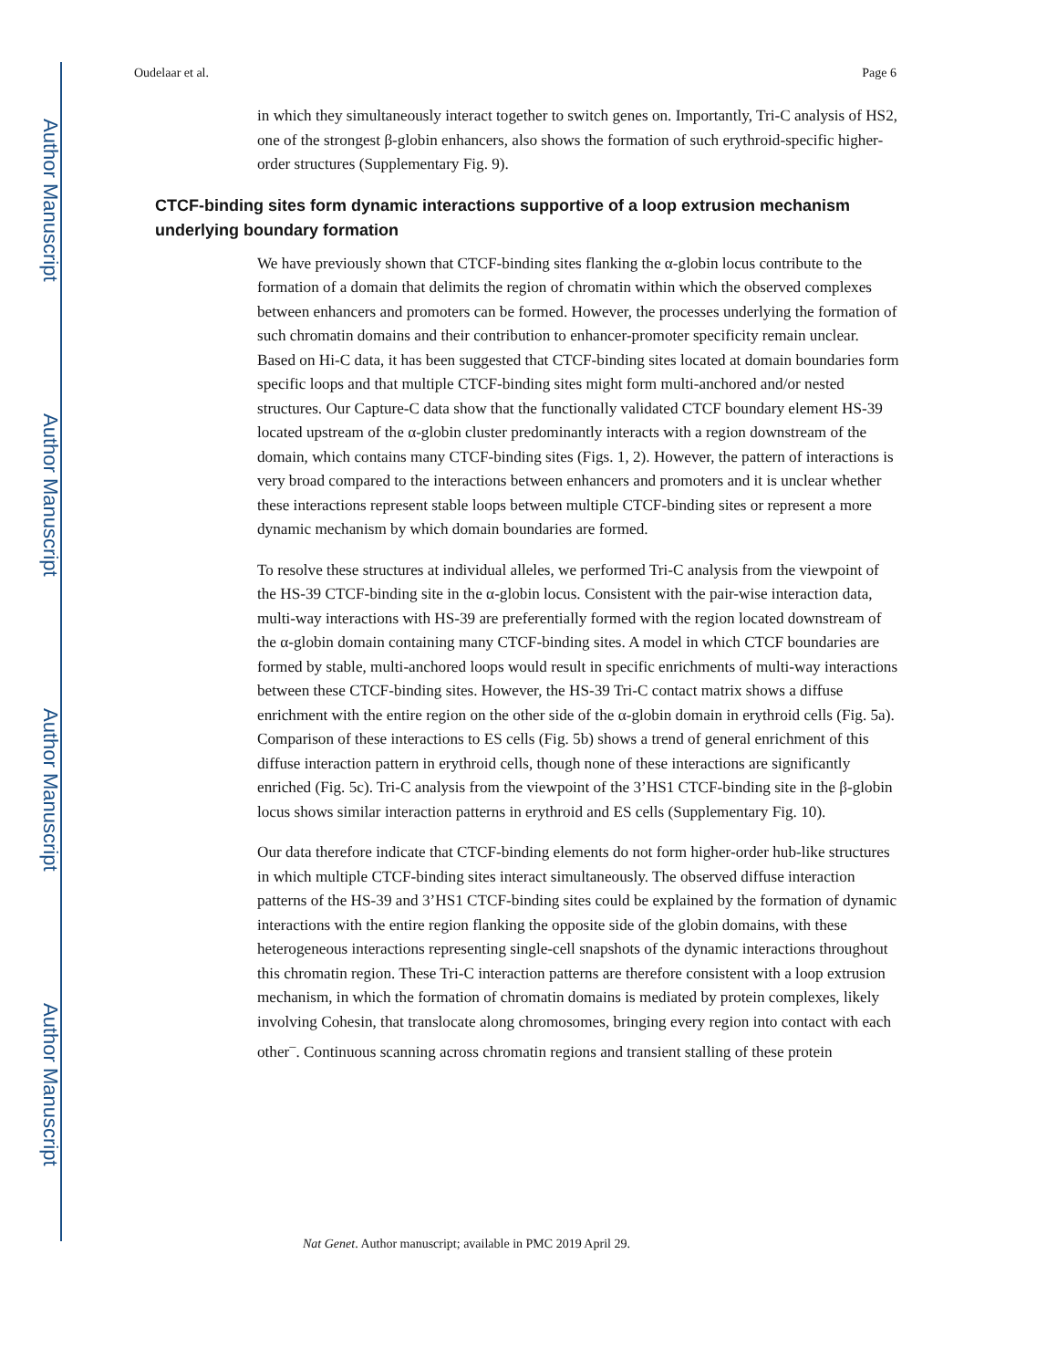Author Manuscript
Author Manuscript
Author Manuscript
Author Manuscript
Oudelaar et al. Page 6
in which they simultaneously interact together to switch genes on. Importantly, Tri-C analysis of HS2, one of the strongest β-globin enhancers, also shows the formation of such erythroid-specific higher-order structures (Supplementary Fig. 9).
CTCF-binding sites form dynamic interactions supportive of a loop extrusion mechanism underlying boundary formation
We have previously shown that CTCF-binding sites flanking the α-globin locus contribute to the formation of a domain that delimits the region of chromatin within which the observed complexes between enhancers and promoters can be formed. However, the processes underlying the formation of such chromatin domains and their contribution to enhancer-promoter specificity remain unclear. Based on Hi-C data, it has been suggested that CTCF-binding sites located at domain boundaries form specific loops and that multiple CTCF-binding sites might form multi-anchored and/or nested structures. Our Capture-C data show that the functionally validated CTCF boundary element HS-39 located upstream of the α-globin cluster predominantly interacts with a region downstream of the domain, which contains many CTCF-binding sites (Figs. 1, 2). However, the pattern of interactions is very broad compared to the interactions between enhancers and promoters and it is unclear whether these interactions represent stable loops between multiple CTCF-binding sites or represent a more dynamic mechanism by which domain boundaries are formed.
To resolve these structures at individual alleles, we performed Tri-C analysis from the viewpoint of the HS-39 CTCF-binding site in the α-globin locus. Consistent with the pair-wise interaction data, multi-way interactions with HS-39 are preferentially formed with the region located downstream of the α-globin domain containing many CTCF-binding sites. A model in which CTCF boundaries are formed by stable, multi-anchored loops would result in specific enrichments of multi-way interactions between these CTCF-binding sites. However, the HS-39 Tri-C contact matrix shows a diffuse enrichment with the entire region on the other side of the α-globin domain in erythroid cells (Fig. 5a). Comparison of these interactions to ES cells (Fig. 5b) shows a trend of general enrichment of this diffuse interaction pattern in erythroid cells, though none of these interactions are significantly enriched (Fig. 5c). Tri-C analysis from the viewpoint of the 3’HS1 CTCF-binding site in the β-globin locus shows similar interaction patterns in erythroid and ES cells (Supplementary Fig. 10).
Our data therefore indicate that CTCF-binding elements do not form higher-order hub-like structures in which multiple CTCF-binding sites interact simultaneously. The observed diffuse interaction patterns of the HS-39 and 3’HS1 CTCF-binding sites could be explained by the formation of dynamic interactions with the entire region flanking the opposite side of the globin domains, with these heterogeneous interactions representing single-cell snapshots of the dynamic interactions throughout this chromatin region. These Tri-C interaction patterns are therefore consistent with a loop extrusion mechanism, in which the formation of chromatin domains is mediated by protein complexes, likely involving Cohesin, that translocate along chromosomes, bringing every region into contact with each other<sup>–</sup>. Continuous scanning across chromatin regions and transient stalling of these protein
Nat Genet. Author manuscript; available in PMC 2019 April 29.